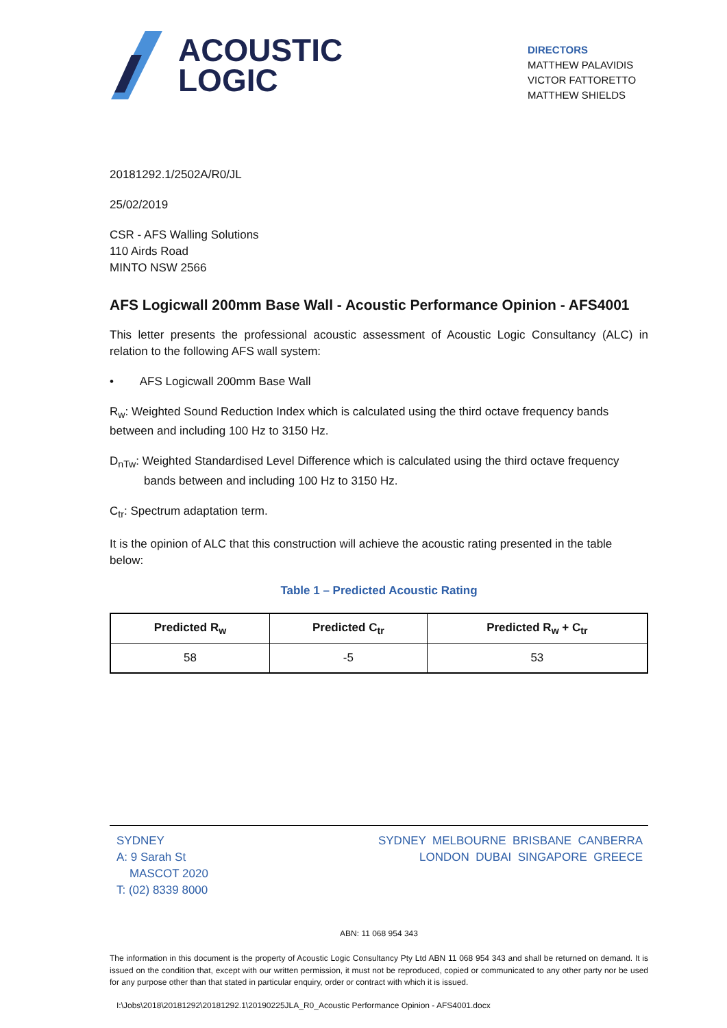ACOUSTIC
LOGIC
DIRECTORS
MATTHEW PALAVIDIS
VICTOR FATTORETTO
MATTHEW SHIELDS
20181292.1/2502A/R0/JL
25/02/2019
CSR - AFS Walling Solutions
110 Airds Road
MINTO NSW 2566
AFS Logicwall 200mm Base Wall - Acoustic Performance Opinion - AFS4001
This letter presents the professional acoustic assessment of Acoustic Logic Consultancy (ALC) in relation to the following AFS wall system:
• AFS Logicwall 200mm Base Wall
R<sub>w</sub>: Weighted Sound Reduction Index which is calculated using the third octave frequency bands between and including 100 Hz to 3150 Hz.
D<sub>nTw</sub>: Weighted Standardised Level Difference which is calculated using the third octave frequency bands between and including 100 Hz to 3150 Hz.
C<sub>tr</sub>: Spectrum adaptation term.
It is the opinion of ALC that this construction will achieve the acoustic rating presented in the table below:
Table 1 – Predicted Acoustic Rating
| Predicted R<sub>w</sub> | Predicted C<sub>tr</sub> | Predicted R<sub>w</sub> + C<sub>tr</sub> |
| --- | --- | --- |
| 58 | -5 | 53 |
SYDNEY
A: 9 Sarah St
MASCOT 2020
T: (02) 8339 8000
SYDNEY MELBOURNE BRISBANE CANBERRA
LONDON DUBAI SINGAPORE GREECE
ABN: 11 068 954 343
The information in this document is the property of Acoustic Logic Consultancy Pty Ltd ABN 11 068 954 343 and shall be returned on demand. It is issued on the condition that, except with our written permission, it must not be reproduced, copied or communicated to any other party nor be used for any purpose other than that stated in particular enquiry, order or contract with which it is issued.
I:\Jobs\2018\20181292\20181292.1\20190225JLA_R0_Acoustic Performance Opinion - AFS4001.docx